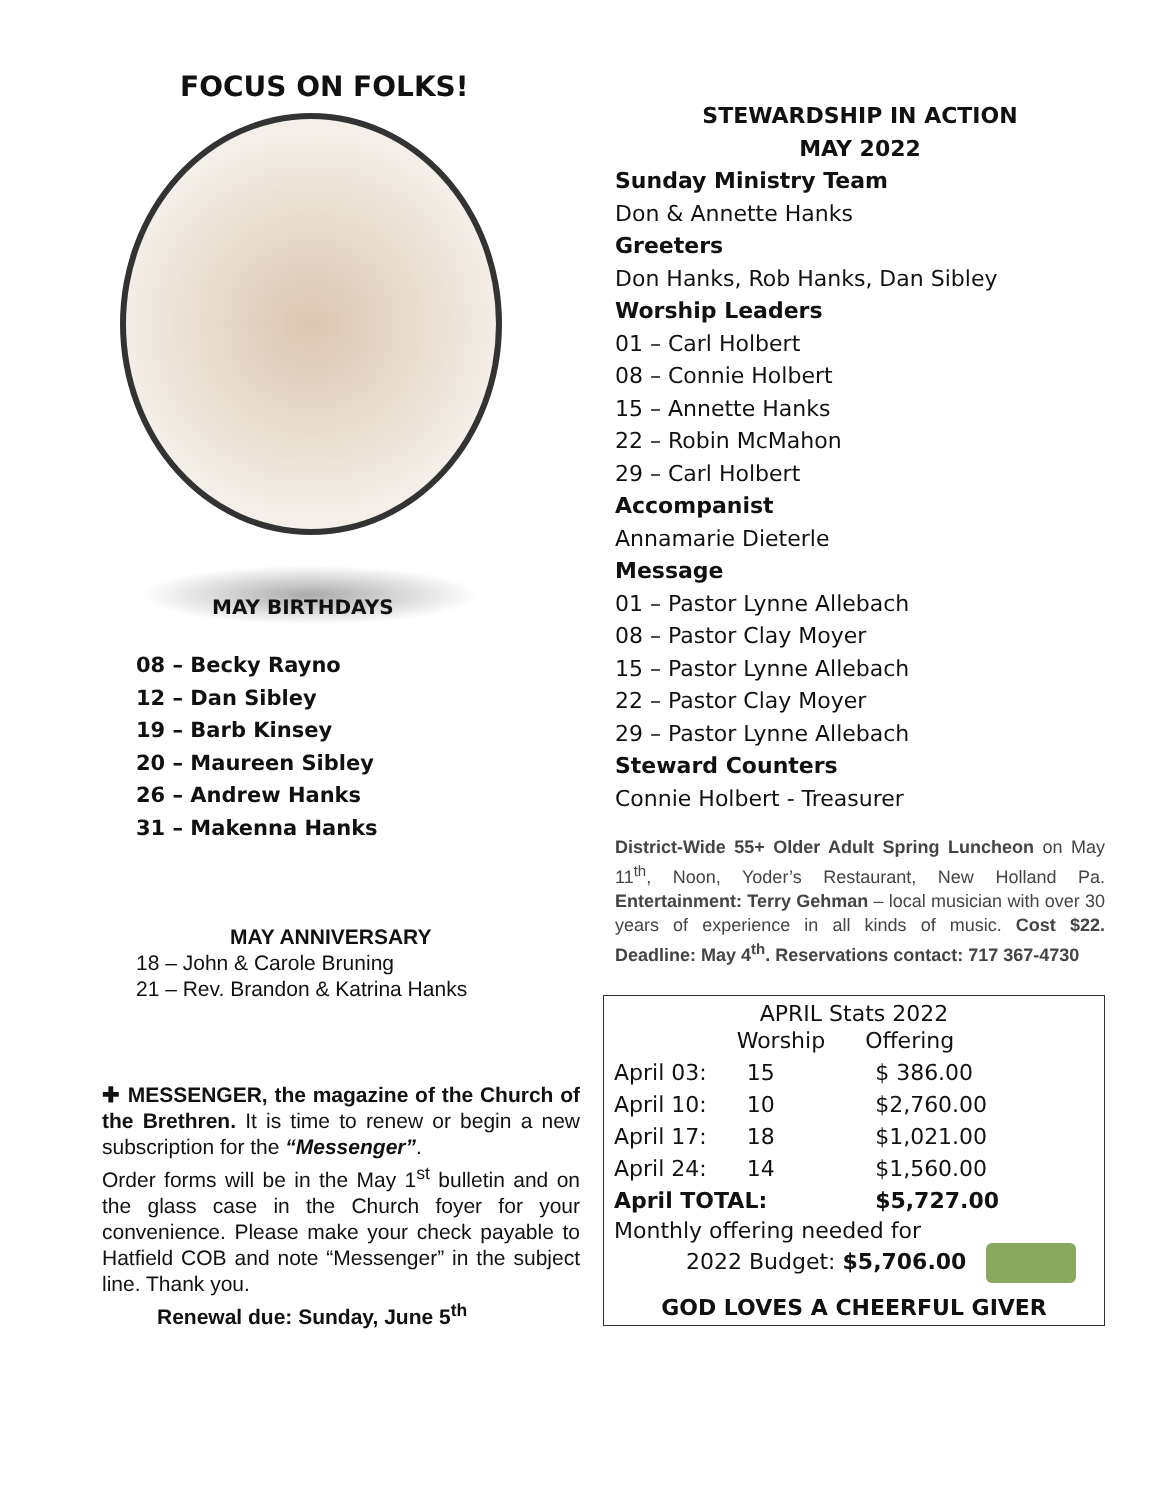FOCUS ON FOLKS!
MAY BIRTHDAYS
08 – Becky Rayno
12 – Dan Sibley
19 – Barb Kinsey
20 – Maureen Sibley
26 – Andrew Hanks
31 – Makenna Hanks
MAY ANNIVERSARY
18 – John & Carole Bruning
21 – Rev. Brandon & Katrina Hanks
✚ MESSENGER, the magazine of the Church of the Brethren. It is time to renew or begin a new subscription for the “Messenger”.
Order forms will be in the May 1<sup>st</sup> bulletin and on the glass case in the Church foyer for your convenience. Please make your check payable to Hatfield COB and note “Messenger” in the subject line. Thank you.
Renewal due: Sunday, June 5<sup>th</sup>
STEWARDSHIP IN ACTION
MAY 2022
Sunday Ministry Team
Don & Annette Hanks
Greeters
Don Hanks, Rob Hanks, Dan Sibley
Worship Leaders
01 – Carl Holbert
08 – Connie Holbert
15 – Annette Hanks
22 – Robin McMahon
29 – Carl Holbert
Accompanist
Annamarie Dieterle
Message
01 – Pastor Lynne Allebach
08 – Pastor Clay Moyer
15 – Pastor Lynne Allebach
22 – Pastor Clay Moyer
29 – Pastor Lynne Allebach
Steward Counters
Connie Holbert - Treasurer
District-Wide 55+ Older Adult Spring Luncheon on May 11<sup>th</sup>, Noon, Yoder’s Restaurant, New Holland Pa. Entertainment: Terry Gehman – local musician with over 30 years of experience in all kinds of music. Cost $22. Deadline: May 4<sup>th</sup>. Reservations contact: 717 367-4730
APRIL Stats 2022
| | Worship | Offering |
| April 03: | 15 | $ 386.00 |
| April 10: | 10 | $2,760.00 |
| April 17: | 18 | $1,021.00 |
| April 24: | 14 | $1,560.00 |
| April TOTAL: | | $5,727.00 |
Monthly offering needed for
2022 Budget: $5,706.00
GOD LOVES A CHEERFUL GIVER